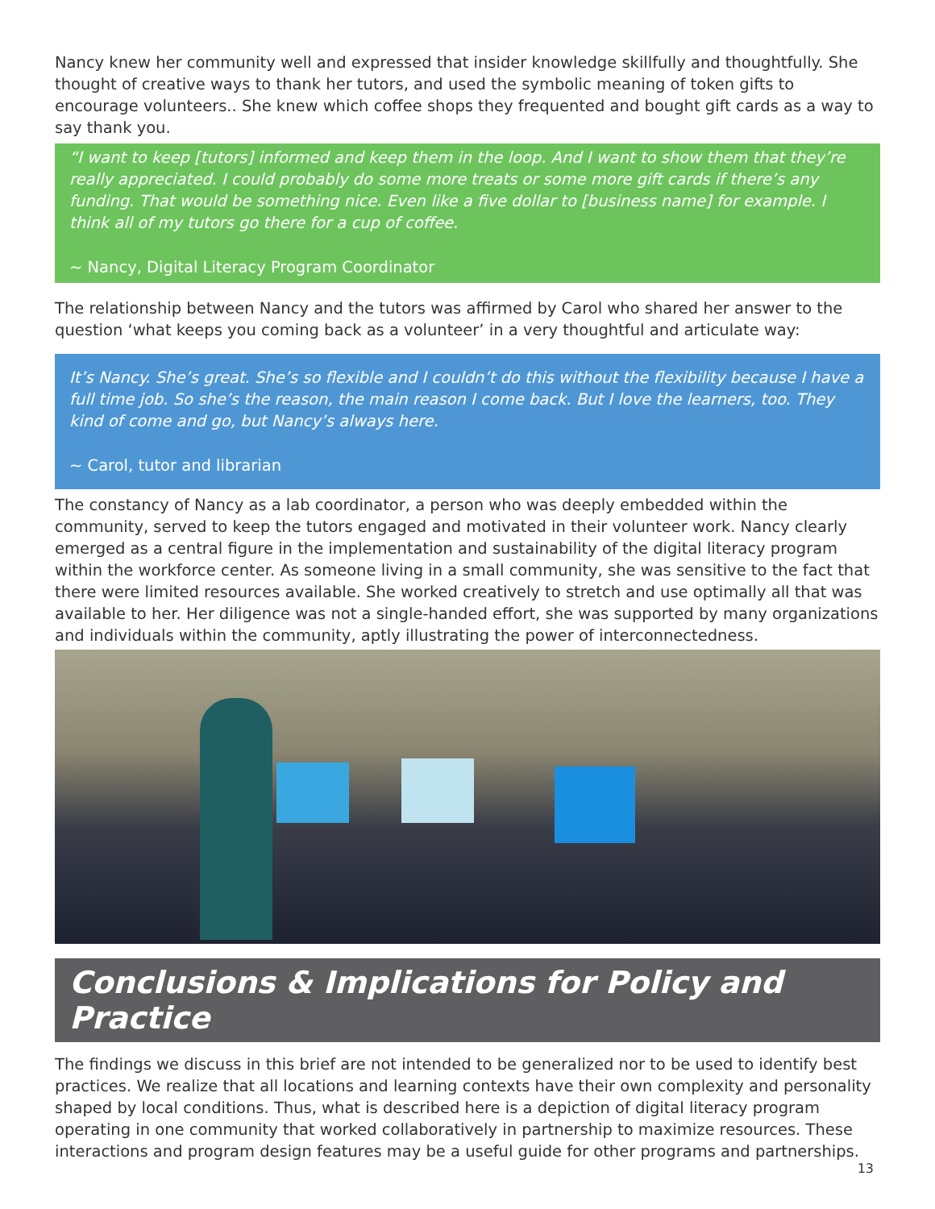Nancy knew her community well and expressed that insider knowledge skillfully and thoughtfully. She thought of creative ways to thank her tutors, and used the symbolic meaning of token gifts to encourage volunteers.. She knew which coffee shops they frequented and bought gift cards as a way to say thank you.
“I want to keep [tutors] informed and keep them in the loop. And I want to show them that they’re really appreciated. I could probably do some more treats or some more gift cards if there’s any funding. That would be something nice. Even like a five dollar to [business name] for example. I think all of my tutors go there for a cup of coffee.
~ Nancy, Digital Literacy Program Coordinator
The relationship between Nancy and the tutors was affirmed by Carol who shared her answer to the question ‘what keeps you coming back as a volunteer’ in a very thoughtful and articulate way:
It’s Nancy. She’s great. She’s so flexible and I couldn’t do this without the flexibility because I have a full time job. So she’s the reason, the main reason I come back. But I love the learners, too. They kind of come and go, but Nancy’s always here.
~ Carol, tutor and librarian
The constancy of Nancy as a lab coordinator, a person who was deeply embedded within the community, served to keep the tutors engaged and motivated in their volunteer work. Nancy clearly emerged as a central figure in the implementation and sustainability of the digital literacy program within the workforce center. As someone living in a small community, she was sensitive to the fact that there were limited resources available. She worked creatively to stretch and use optimally all that was available to her. Her diligence was not a single-handed effort, she was supported by many organizations and individuals within the community, aptly illustrating the power of interconnectedness.
Conclusions & Implications for Policy and Practice
The findings we discuss in this brief are not intended to be generalized nor to be used to identify best practices. We realize that all locations and learning contexts have their own complexity and personality shaped by local conditions. Thus, what is described here is a depiction of digital literacy program operating in one community that worked collaboratively in partnership to maximize resources. These interactions and program design features may be a useful guide for other programs and partnerships.
13